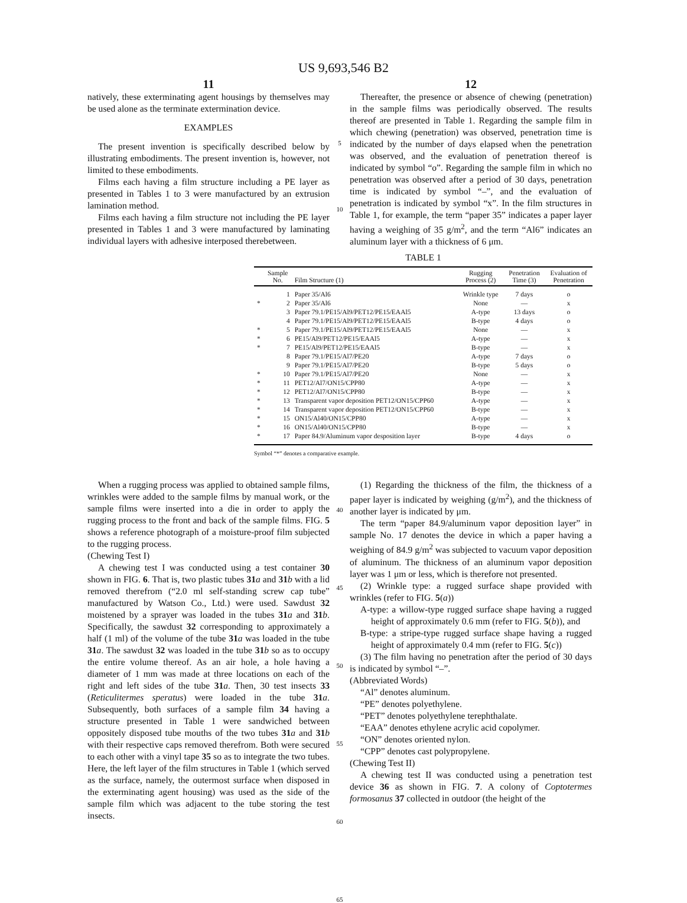US 9,693,546 B2
11
natively, these exterminating agent housings by themselves may be used alone as the terminate extermination device.
EXAMPLES
The present invention is specifically described below by illustrating embodiments. The present invention is, however, not limited to these embodiments.
Films each having a film structure including a PE layer as presented in Tables 1 to 3 were manufactured by an extrusion lamination method.
Films each having a film structure not including the PE layer presented in Tables 1 and 3 were manufactured by laminating individual layers with adhesive interposed therebetween.
5
10
12
Thereafter, the presence or absence of chewing (penetration) in the sample films was periodically observed. The results thereof are presented in Table 1. Regarding the sample film in which chewing (penetration) was observed, penetration time is indicated by the number of days elapsed when the penetration was observed, and the evaluation of penetration thereof is indicated by symbol “o”. Regarding the sample film in which no penetration was observed after a period of 30 days, penetration time is indicated by symbol “–”, and the evaluation of penetration is indicated by symbol “x”. In the film structures in Table 1, for example, the term “paper 35” indicates a paper layer having a weighing of 35 g/m<sup>2</sup>, and the term “Al6” indicates an aluminum layer with a thickness of 6 μm.
TABLE 1
| | Sample No. | Film Structure (1) | Rugging Process (2) | Penetration Time (3) | Evaluation of Penetration |
| --- | --- | --- | --- | --- | --- |
| | 1 | Paper 35/Al6 | Wrinkle type | 7 days | o |
| * | 2 | Paper 35/Al6 | None | — | x |
| | 3 | Paper 79.1/PE15/Al9/PET12/PE15/EAAl5 | A-type | 13 days | o |
| | 4 | Paper 79.1/PE15/Al9/PET12/PE15/EAAl5 | B-type | 4 days | o |
| * | 5 | Paper 79.1/PE15/Al9/PET12/PE15/EAAl5 | None | — | x |
| * | 6 | PE15/Al9/PET12/PE15/EAAl5 | A-type | — | x |
| * | 7 | PE15/Al9/PET12/PE15/EAAl5 | B-type | — | x |
| | 8 | Paper 79.1/PE15/Al7/PE20 | A-type | 7 days | o |
| | 9 | Paper 79.1/PE15/Al7/PE20 | B-type | 5 days | o |
| * | 10 | Paper 79.1/PE15/Al7/PE20 | None | — | x |
| * | 11 | PET12/Al7/ON15/CPP80 | A-type | — | x |
| * | 12 | PET12/Al7/ON15/CPP80 | B-type | — | x |
| * | 13 | Transparent vapor deposition PET12/ON15/CPP60 | A-type | — | x |
| * | 14 | Transparent vapor deposition PET12/ON15/CPP60 | B-type | — | x |
| * | 15 | ON15/Al40/ON15/CPP80 | A-type | — | x |
| * | 16 | ON15/Al40/ON15/CPP80 | B-type | — | x |
| * | 17 | Paper 84.9/Aluminum vapor desposition layer | B-type | 4 days | o |
Symbol “*” denotes a comparative example.
When a rugging process was applied to obtained sample films, wrinkles were added to the sample films by manual work, or the sample films were inserted into a die in order to apply the rugging process to the front and back of the sample films. FIG. 5 shows a reference photograph of a moisture-proof film subjected to the rugging process.
(Chewing Test I)
A chewing test I was conducted using a test container 30 shown in FIG. 6. That is, two plastic tubes 31 a and 31 b with a lid removed therefrom (“2.0 ml self-standing screw cap tube” manufactured by Watson Co., Ltd.) were used. Sawdust 32 moistened by a sprayer was loaded in the tubes 31 a and 31 b. Specifically, the sawdust 32 corresponding to approximately a half (1 ml) of the volume of the tube 31 a was loaded in the tube 31 a. The sawdust 32 was loaded in the tube 31 b so as to occupy the entire volume thereof. As an air hole, a hole having a diameter of 1 mm was made at three locations on each of the right and left sides of the tube 31 a. Then, 30 test insects 33 (Reticulitermes speratus) were loaded in the tube 31 a. Subsequently, both surfaces of a sample film 34 having a structure presented in Table 1 were sandwiched between oppositely disposed tube mouths of the two tubes 31 a and 31 b with their respective caps removed therefrom. Both were secured to each other with a vinyl tape 35 so as to integrate the two tubes. Here, the left layer of the film structures in Table 1 (which served as the surface, namely, the outermost surface when disposed in the exterminating agent housing) was used as the side of the sample film which was adjacent to the tube storing the test insects.
40
45
50
55
60
65
(1) Regarding the thickness of the film, the thickness of a paper layer is indicated by weighing (g/m<sup>2</sup>), and the thickness of another layer is indicated by μm.
The term “paper 84.9/aluminum vapor deposition layer” in sample No. 17 denotes the device in which a paper having a weighing of 84.9 g/m<sup>2</sup> was subjected to vacuum vapor deposition of aluminum. The thickness of an aluminum vapor deposition layer was 1 μm or less, which is therefore not presented.
(2) Wrinkle type: a rugged surface shape provided with wrinkles (refer to FIG. 5(a))
A-type: a willow-type rugged surface shape having a rugged height of approximately 0.6 mm (refer to FIG. 5(b)), and
B-type: a stripe-type rugged surface shape having a rugged height of approximately 0.4 mm (refer to FIG. 5(c))
(3) The film having no penetration after the period of 30 days is indicated by symbol “–”.
(Abbreviated Words)
“Al” denotes aluminum.
“PE” denotes polyethylene.
“PET” denotes polyethylene terephthalate.
“EAA” denotes ethylene acrylic acid copolymer.
“ON” denotes oriented nylon.
“CPP” denotes cast polypropylene.
(Chewing Test II)
A chewing test II was conducted using a penetration test device 36 as shown in FIG. 7. A colony of Coptotermes formosanus 37 collected in outdoor (the height of the